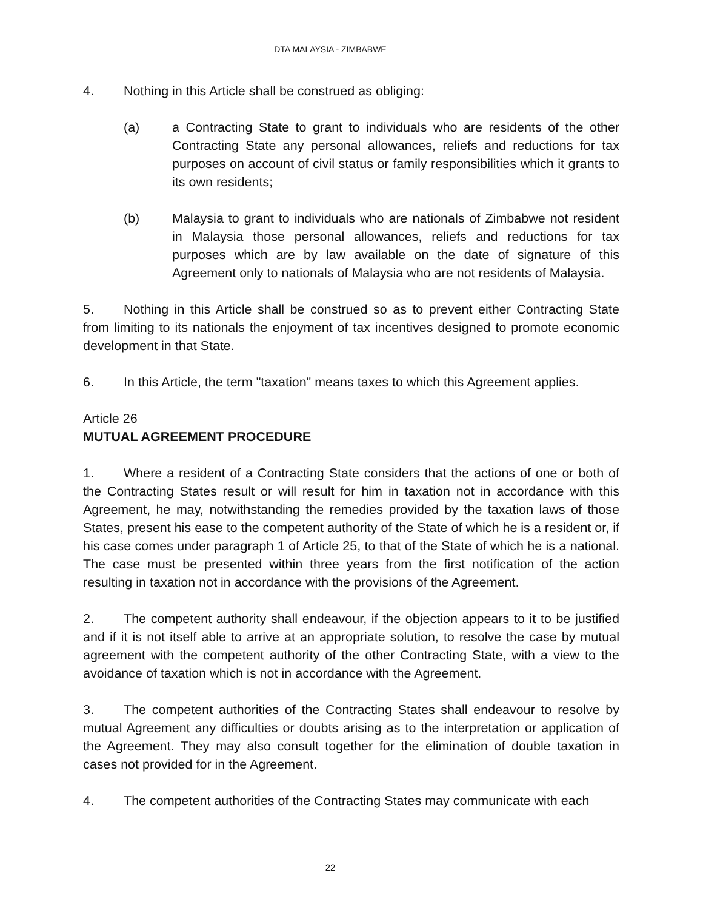DTA MALAYSIA - ZIMBABWE
4. Nothing in this Article shall be construed as obliging:
(a) a Contracting State to grant to individuals who are residents of the other Contracting State any personal allowances, reliefs and reductions for tax purposes on account of civil status or family responsibilities which it grants to its own residents;
(b) Malaysia to grant to individuals who are nationals of Zimbabwe not resident in Malaysia those personal allowances, reliefs and reductions for tax purposes which are by law available on the date of signature of this Agreement only to nationals of Malaysia who are not residents of Malaysia.
5. Nothing in this Article shall be construed so as to prevent either Contracting State from limiting to its nationals the enjoyment of tax incentives designed to promote economic development in that State.
6. In this Article, the term "taxation" means taxes to which this Agreement applies.
Article 26
MUTUAL AGREEMENT PROCEDURE
1. Where a resident of a Contracting State considers that the actions of one or both of the Contracting States result or will result for him in taxation not in accordance with this Agreement, he may, notwithstanding the remedies provided by the taxation laws of those States, present his ease to the competent authority of the State of which he is a resident or, if his case comes under paragraph 1 of Article 25, to that of the State of which he is a national. The case must be presented within three years from the first notification of the action resulting in taxation not in accordance with the provisions of the Agreement.
2. The competent authority shall endeavour, if the objection appears to it to be justified and if it is not itself able to arrive at an appropriate solution, to resolve the case by mutual agreement with the competent authority of the other Contracting State, with a view to the avoidance of taxation which is not in accordance with the Agreement.
3. The competent authorities of the Contracting States shall endeavour to resolve by mutual Agreement any difficulties or doubts arising as to the interpretation or application of the Agreement. They may also consult together for the elimination of double taxation in cases not provided for in the Agreement.
4. The competent authorities of the Contracting States may communicate with each
22